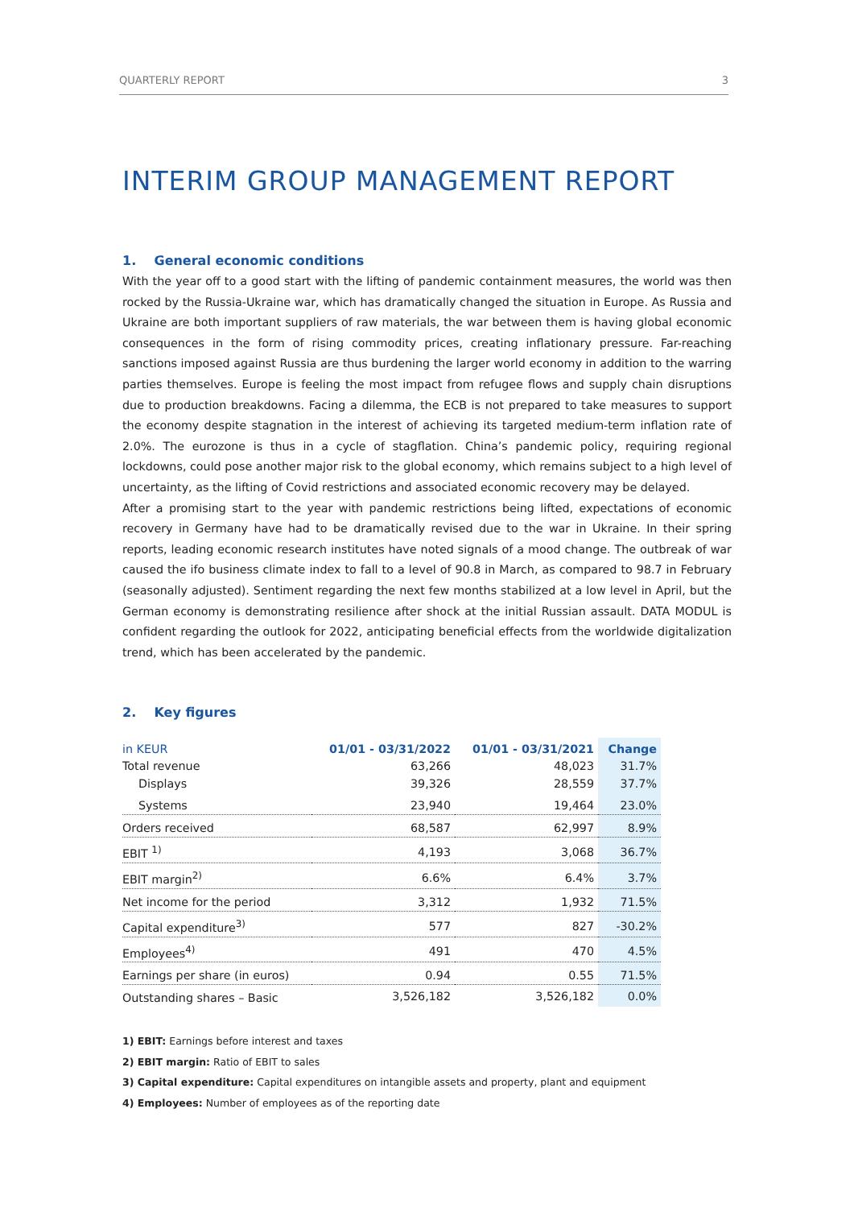QUARTERLY REPORT 3
INTERIM GROUP MANAGEMENT REPORT
1. General economic conditions
With the year off to a good start with the lifting of pandemic containment measures, the world was then rocked by the Russia-Ukraine war, which has dramatically changed the situation in Europe. As Russia and Ukraine are both important suppliers of raw materials, the war between them is having global economic consequences in the form of rising commodity prices, creating inflationary pressure. Far-reaching sanctions imposed against Russia are thus burdening the larger world economy in addition to the warring parties themselves. Europe is feeling the most impact from refugee flows and supply chain disruptions due to production breakdowns. Facing a dilemma, the ECB is not prepared to take measures to support the economy despite stagnation in the interest of achieving its targeted medium-term inflation rate of 2.0%. The eurozone is thus in a cycle of stagflation. China’s pandemic policy, requiring regional lockdowns, could pose another major risk to the global economy, which remains subject to a high level of uncertainty, as the lifting of Covid restrictions and associated economic recovery may be delayed.
After a promising start to the year with pandemic restrictions being lifted, expectations of economic recovery in Germany have had to be dramatically revised due to the war in Ukraine. In their spring reports, leading economic research institutes have noted signals of a mood change. The outbreak of war caused the ifo business climate index to fall to a level of 90.8 in March, as compared to 98.7 in February (seasonally adjusted). Sentiment regarding the next few months stabilized at a low level in April, but the German economy is demonstrating resilience after shock at the initial Russian assault. DATA MODUL is confident regarding the outlook for 2022, anticipating beneficial effects from the worldwide digitalization trend, which has been accelerated by the pandemic.
2. Key figures
| in KEUR | 01/01 - 03/31/2022 | 01/01 - 03/31/2021 | Change |
| --- | --- | --- | --- |
| Total revenue | 63,266 | 48,023 | 31.7% |
| Displays | 39,326 | 28,559 | 37.7% |
| Systems | 23,940 | 19,464 | 23.0% |
| Orders received | 68,587 | 62,997 | 8.9% |
| EBIT <sup>1)</sup> | 4,193 | 3,068 | 36.7% |
| EBIT margin<sup>2)</sup> | 6.6% | 6.4% | 3.7% |
| Net income for the period | 3,312 | 1,932 | 71.5% |
| Capital expenditure<sup>3)</sup> | 577 | 827 | -30.2% |
| Employees<sup>4)</sup> | 491 | 470 | 4.5% |
| Earnings per share (in euros) | 0.94 | 0.55 | 71.5% |
| Outstanding shares – Basic | 3,526,182 | 3,526,182 | 0.0% |
1) EBIT: Earnings before interest and taxes
2) EBIT margin: Ratio of EBIT to sales
3) Capital expenditure: Capital expenditures on intangible assets and property, plant and equipment
4) Employees: Number of employees as of the reporting date